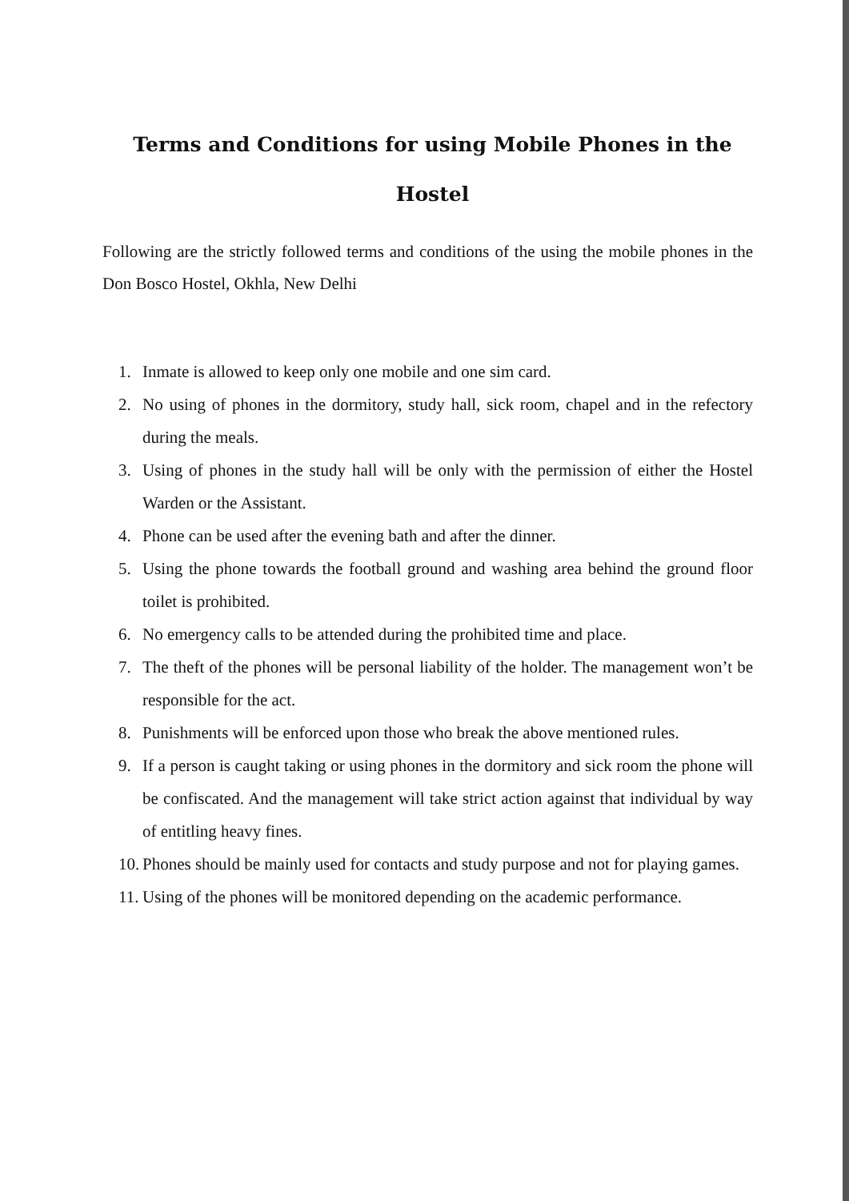Terms and Conditions for using Mobile Phones in the Hostel
Following are the strictly followed terms and conditions of the using the mobile phones in the Don Bosco Hostel, Okhla, New Delhi
1. Inmate is allowed to keep only one mobile and one sim card.
2. No using of phones in the dormitory, study hall, sick room, chapel and in the refectory during the meals.
3. Using of phones in the study hall will be only with the permission of either the Hostel Warden or the Assistant.
4. Phone can be used after the evening bath and after the dinner.
5. Using the phone towards the football ground and washing area behind the ground floor toilet is prohibited.
6. No emergency calls to be attended during the prohibited time and place.
7. The theft of the phones will be personal liability of the holder. The management won’t be responsible for the act.
8. Punishments will be enforced upon those who break the above mentioned rules.
9. If a person is caught taking or using phones in the dormitory and sick room the phone will be confiscated. And the management will take strict action against that individual by way of entitling heavy fines.
10. Phones should be mainly used for contacts and study purpose and not for playing games.
11. Using of the phones will be monitored depending on the academic performance.